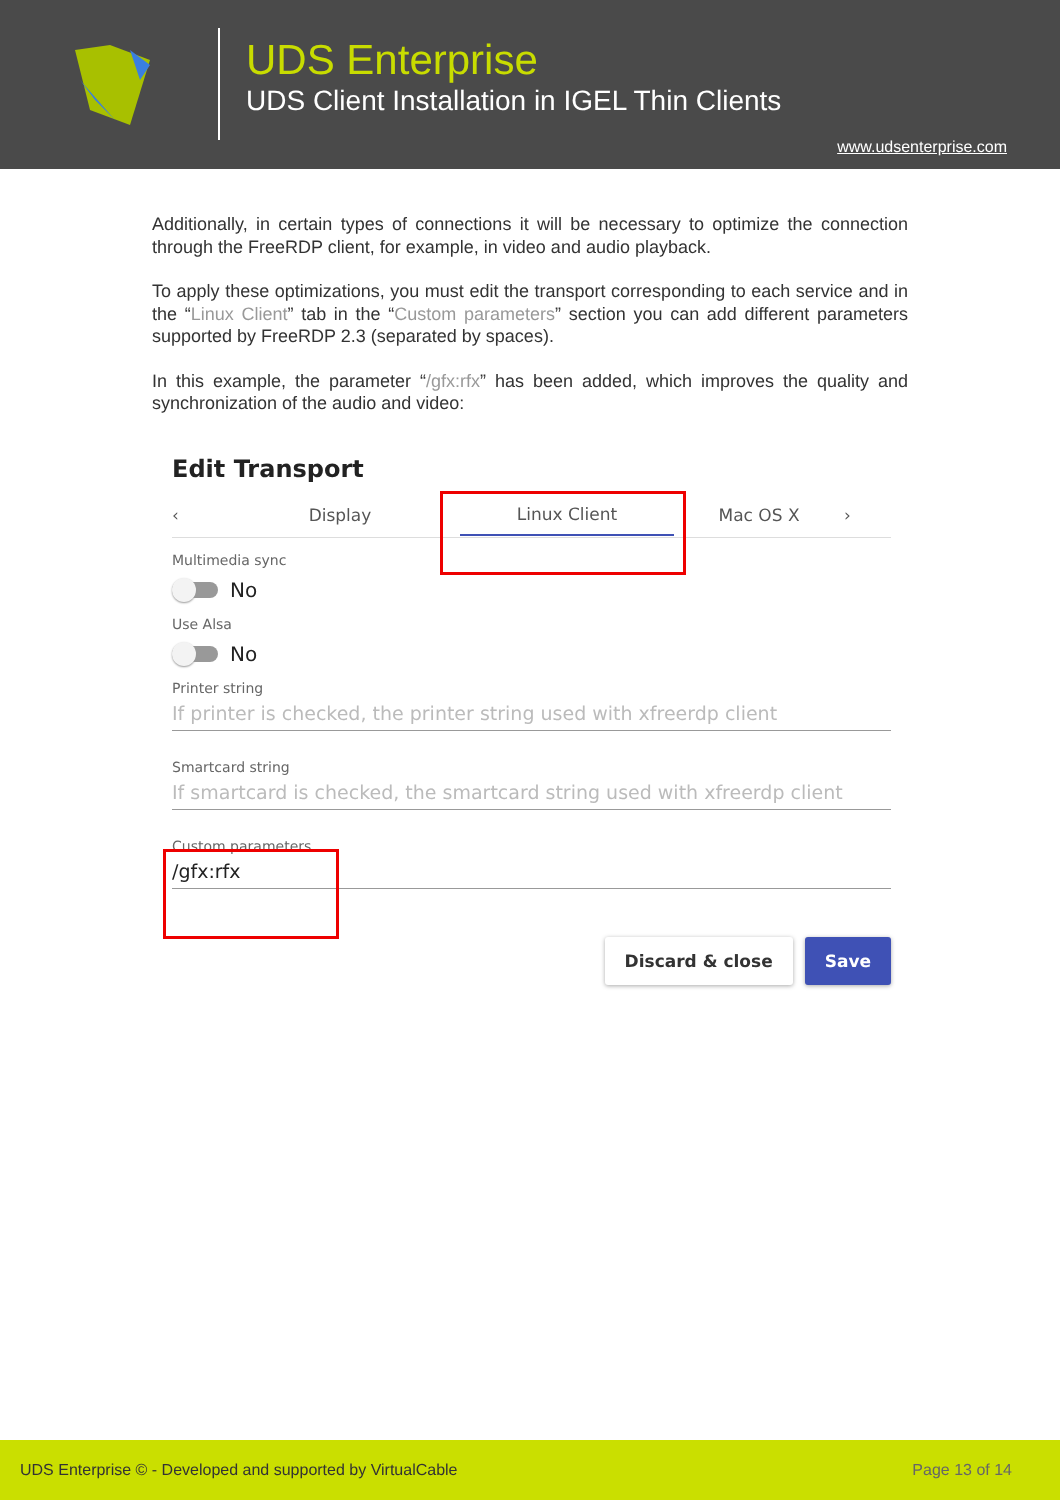UDS Enterprise
UDS Client Installation in IGEL Thin Clients
www.udsenterprise.com
Additionally, in certain types of connections it will be necessary to optimize the connection through the FreeRDP client, for example, in video and audio playback.
To apply these optimizations, you must edit the transport corresponding to each service and in the “Linux Client” tab in the “Custom parameters” section you can add different parameters supported by FreeRDP 2.3 (separated by spaces).
In this example, the parameter “/gfx:rfx” has been added, which improves the quality and synchronization of the audio and video:
Edit Transport
‹ Display Linux Client Mac OS X ›
Multimedia sync
No
Use Alsa
No
Printer string
If printer is checked, the printer string used with xfreerdp client
Smartcard string
If smartcard is checked, the smartcard string used with xfreerdp client
Custom parameters
/gfx:rfx
Discard & close Save
UDS Enterprise © - Developed and supported by VirtualCable Page 13 of 14